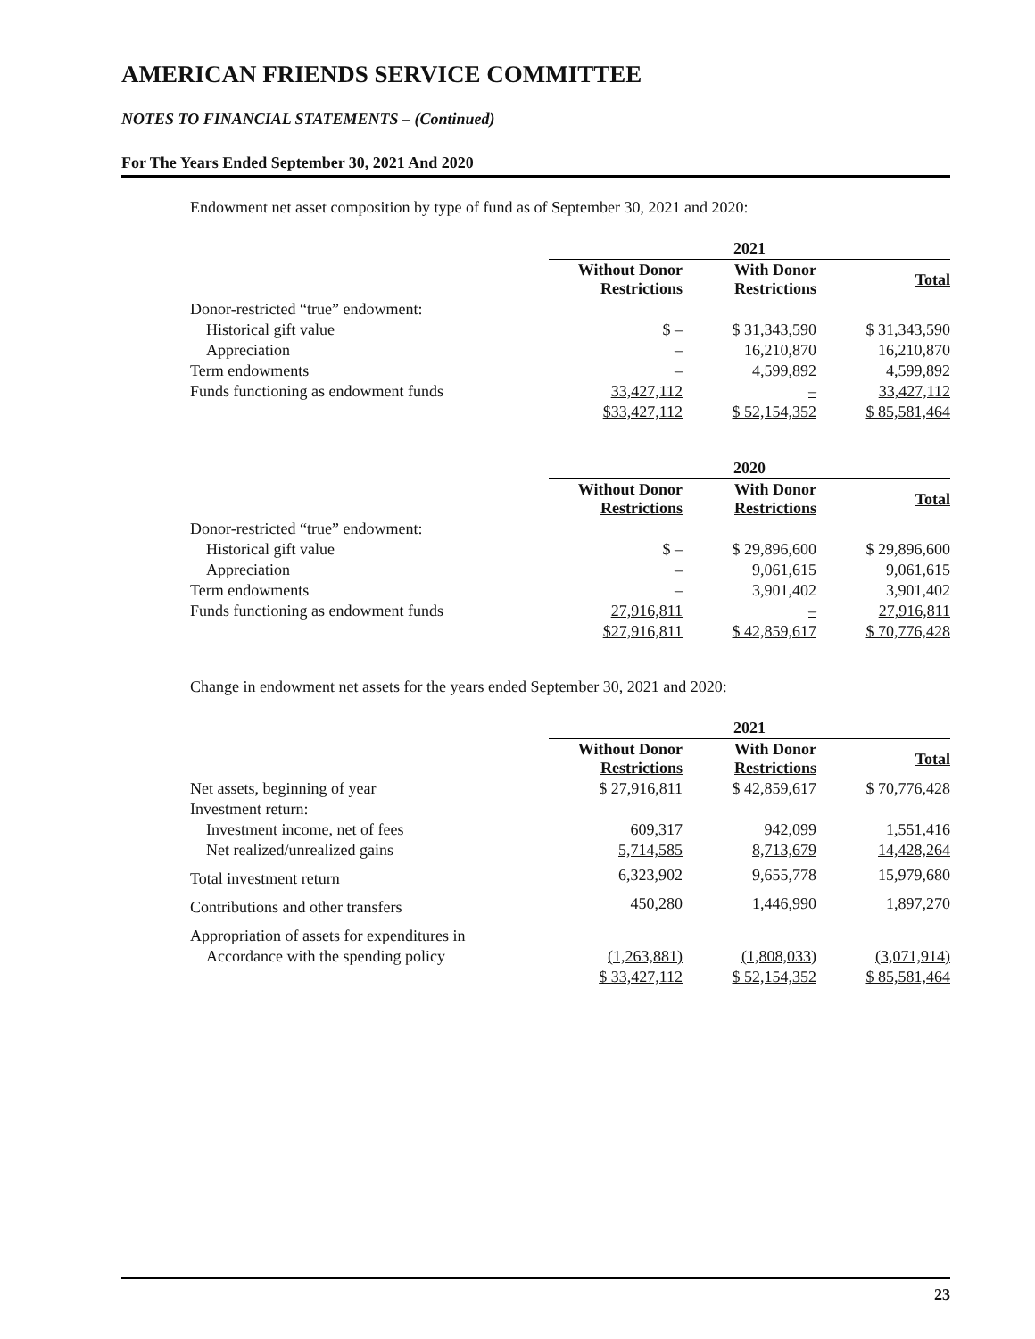AMERICAN FRIENDS SERVICE COMMITTEE
NOTES TO FINANCIAL STATEMENTS – (Continued)
For The Years Ended September 30, 2021 And 2020
Endowment net asset composition by type of fund as of September 30, 2021 and 2020:
| | 2021 | | |
| --- | --- | --- | --- |
| | Without Donor Restrictions | With Donor Restrictions | Total |
| Donor-restricted “true” endowment: | | | |
| Historical gift value | $ – | $ 31,343,590 | $ 31,343,590 |
| Appreciation | – | 16,210,870 | 16,210,870 |
| Term endowments | – | 4,599,892 | 4,599,892 |
| Funds functioning as endowment funds | 33,427,112 | – | 33,427,112 |
| | $33,427,112 | $ 52,154,352 | $ 85,581,464 |
| | 2020 | | |
| --- | --- | --- | --- |
| | Without Donor Restrictions | With Donor Restrictions | Total |
| Donor-restricted “true” endowment: | | | |
| Historical gift value | $ – | $ 29,896,600 | $ 29,896,600 |
| Appreciation | – | 9,061,615 | 9,061,615 |
| Term endowments | – | 3,901,402 | 3,901,402 |
| Funds functioning as endowment funds | 27,916,811 | – | 27,916,811 |
| | $27,916,811 | $ 42,859,617 | $ 70,776,428 |
Change in endowment net assets for the years ended September 30, 2021 and 2020:
| | 2021 | | |
| --- | --- | --- | --- |
| | Without Donor Restrictions | With Donor Restrictions | Total |
| Net assets, beginning of year | $ 27,916,811 | $ 42,859,617 | $ 70,776,428 |
| Investment return: | | | |
| Investment income, net of fees | 609,317 | 942,099 | 1,551,416 |
| Net realized/unrealized gains | 5,714,585 | 8,713,679 | 14,428,264 |
| Total investment return | 6,323,902 | 9,655,778 | 15,979,680 |
| Contributions and other transfers | 450,280 | 1,446,990 | 1,897,270 |
| Appropriation of assets for expenditures in | | | |
| Accordance with the spending policy | (1,263,881) | (1,808,033) | (3,071,914) |
| | $ 33,427,112 | $ 52,154,352 | $ 85,581,464 |
23